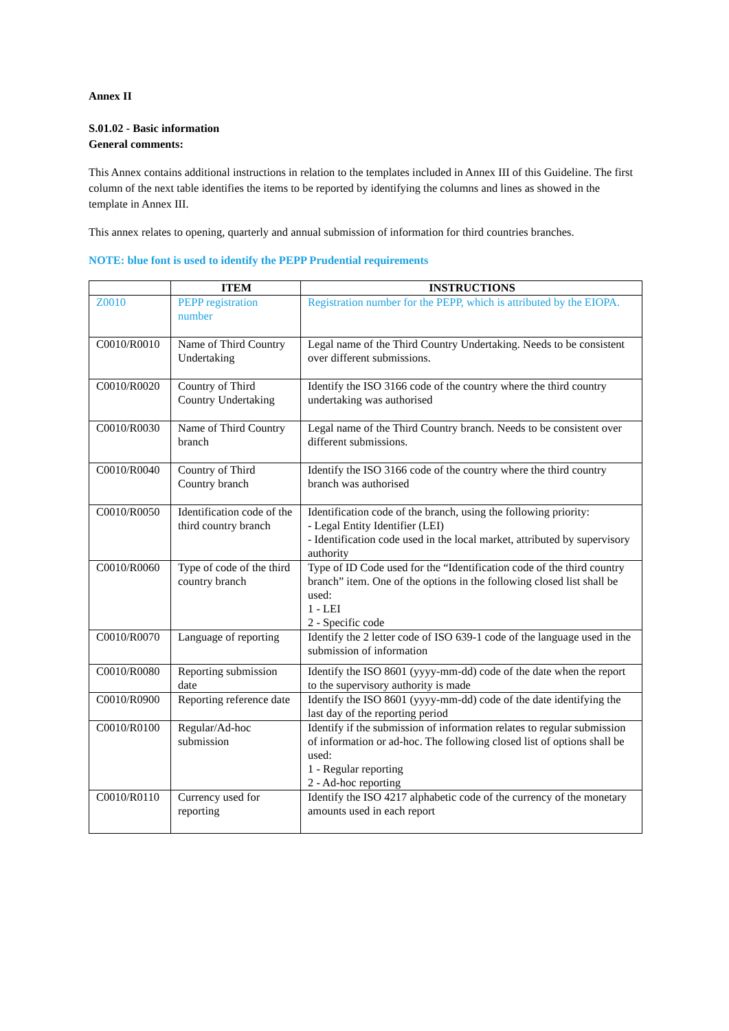Annex II
S.01.02 - Basic information
General comments:
This Annex contains additional instructions in relation to the templates included in Annex III of this Guideline. The first column of the next table identifies the items to be reported by identifying the columns and lines as showed in the template in Annex III.
This annex relates to opening, quarterly and annual submission of information for third countries branches.
NOTE: blue font is used to identify the PEPP Prudential requirements
| | ITEM | INSTRUCTIONS |
| --- | --- | --- |
| Z0010 | PEPP registration number | Registration number for the PEPP, which is attributed by the EIOPA. |
| C0010/R0010 | Name of Third Country Undertaking | Legal name of the Third Country Undertaking. Needs to be consistent over different submissions. |
| C0010/R0020 | Country of Third Country Undertaking | Identify the ISO 3166 code of the country where the third country undertaking was authorised |
| C0010/R0030 | Name of Third Country branch | Legal name of the Third Country branch. Needs to be consistent over different submissions. |
| C0010/R0040 | Country of Third Country branch | Identify the ISO 3166 code of the country where the third country branch was authorised |
| C0010/R0050 | Identification code of the third country branch | Identification code of the branch, using the following priority: - Legal Entity Identifier (LEI) - Identification code used in the local market, attributed by supervisory authority |
| C0010/R0060 | Type of code of the third country branch | Type of ID Code used for the “Identification code of the third country branch” item. One of the options in the following closed list shall be used: 1 - LEI 2 - Specific code |
| C0010/R0070 | Language of reporting | Identify the 2 letter code of ISO 639-1 code of the language used in the submission of information |
| C0010/R0080 | Reporting submission date | Identify the ISO 8601 (yyyy-mm-dd) code of the date when the report to the supervisory authority is made |
| C0010/R0900 | Reporting reference date | Identify the ISO 8601 (yyyy-mm-dd) code of the date identifying the last day of the reporting period |
| C0010/R0100 | Regular/Ad-hoc submission | Identify if the submission of information relates to regular submission of information or ad-hoc. The following closed list of options shall be used: 1 - Regular reporting 2 - Ad-hoc reporting |
| C0010/R0110 | Currency used for reporting | Identify the ISO 4217 alphabetic code of the currency of the monetary amounts used in each report |